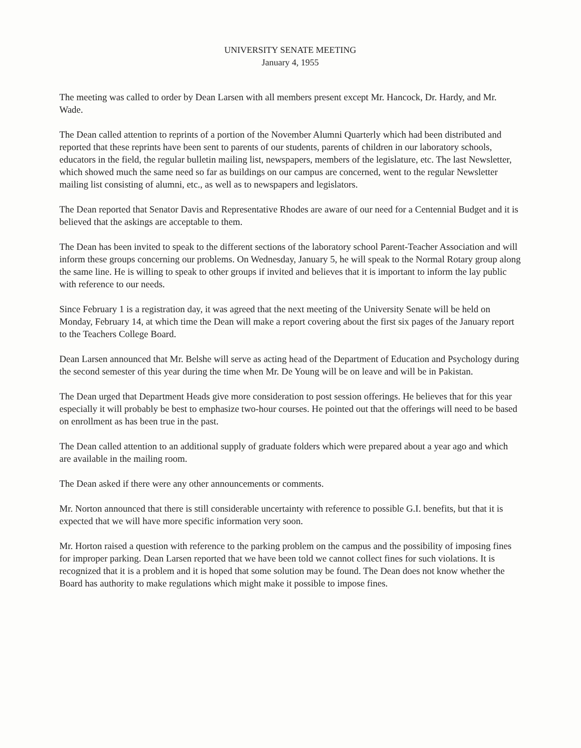UNIVERSITY SENATE MEETING
January 4, 1955
The meeting was called to order by Dean Larsen with all members present except Mr. Hancock, Dr. Hardy, and Mr. Wade.
The Dean called attention to reprints of a portion of the November Alumni Quarterly which had been distributed and reported that these reprints have been sent to parents of our students, parents of children in our laboratory schools, educators in the field, the regular bulletin mailing list, newspapers, members of the legislature, etc. The last Newsletter, which showed much the same need so far as buildings on our campus are concerned, went to the regular Newsletter mailing list consisting of alumni, etc., as well as to newspapers and legislators.
The Dean reported that Senator Davis and Representative Rhodes are aware of our need for a Centennial Budget and it is believed that the askings are acceptable to them.
The Dean has been invited to speak to the different sections of the laboratory school Parent-Teacher Association and will inform these groups concerning our problems. On Wednesday, January 5, he will speak to the Normal Rotary group along the same line. He is willing to speak to other groups if invited and believes that it is important to inform the lay public with reference to our needs.
Since February 1 is a registration day, it was agreed that the next meeting of the University Senate will be held on Monday, February 14, at which time the Dean will make a report covering about the first six pages of the January report to the Teachers College Board.
Dean Larsen announced that Mr. Belshe will serve as acting head of the Department of Education and Psychology during the second semester of this year during the time when Mr. De Young will be on leave and will be in Pakistan.
The Dean urged that Department Heads give more consideration to post session offerings. He believes that for this year especially it will probably be best to emphasize two-hour courses. He pointed out that the offerings will need to be based on enrollment as has been true in the past.
The Dean called attention to an additional supply of graduate folders which were prepared about a year ago and which are available in the mailing room.
The Dean asked if there were any other announcements or comments.
Mr. Norton announced that there is still considerable uncertainty with reference to possible G.I. benefits, but that it is expected that we will have more specific information very soon.
Mr. Horton raised a question with reference to the parking problem on the campus and the possibility of imposing fines for improper parking. Dean Larsen reported that we have been told we cannot collect fines for such violations. It is recognized that it is a problem and it is hoped that some solution may be found. The Dean does not know whether the Board has authority to make regulations which might make it possible to impose fines.